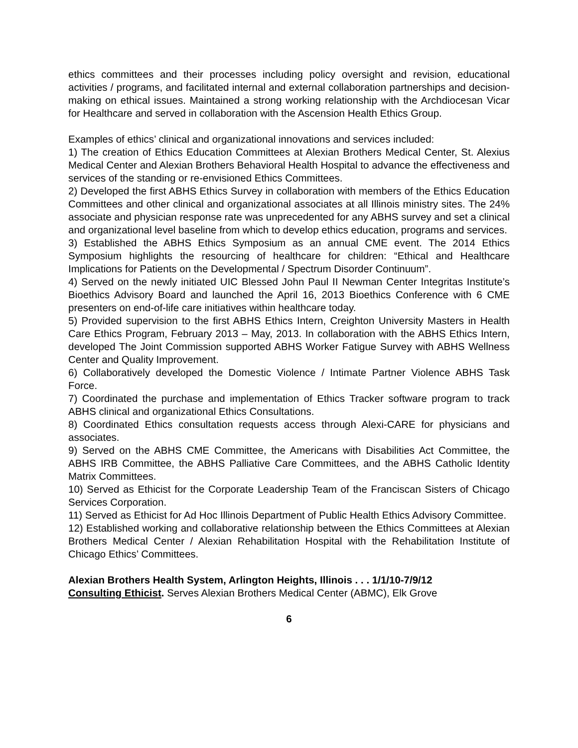ethics committees and their processes including policy oversight and revision, educational activities / programs, and facilitated internal and external collaboration partnerships and decision-making on ethical issues. Maintained a strong working relationship with the Archdiocesan Vicar for Healthcare and served in collaboration with the Ascension Health Ethics Group.
Examples of ethics’ clinical and organizational innovations and services included:
1) The creation of Ethics Education Committees at Alexian Brothers Medical Center, St. Alexius Medical Center and Alexian Brothers Behavioral Health Hospital to advance the effectiveness and services of the standing or re-envisioned Ethics Committees.
2) Developed the first ABHS Ethics Survey in collaboration with members of the Ethics Education Committees and other clinical and organizational associates at all Illinois ministry sites. The 24% associate and physician response rate was unprecedented for any ABHS survey and set a clinical and organizational level baseline from which to develop ethics education, programs and services.
3) Established the ABHS Ethics Symposium as an annual CME event. The 2014 Ethics Symposium highlights the resourcing of healthcare for children: “Ethical and Healthcare Implications for Patients on the Developmental / Spectrum Disorder Continuum”.
4) Served on the newly initiated UIC Blessed John Paul II Newman Center Integritas Institute’s Bioethics Advisory Board and launched the April 16, 2013 Bioethics Conference with 6 CME presenters on end-of-life care initiatives within healthcare today.
5) Provided supervision to the first ABHS Ethics Intern, Creighton University Masters in Health Care Ethics Program, February 2013 – May, 2013. In collaboration with the ABHS Ethics Intern, developed The Joint Commission supported ABHS Worker Fatigue Survey with ABHS Wellness Center and Quality Improvement.
6) Collaboratively developed the Domestic Violence / Intimate Partner Violence ABHS Task Force.
7) Coordinated the purchase and implementation of Ethics Tracker software program to track ABHS clinical and organizational Ethics Consultations.
8) Coordinated Ethics consultation requests access through Alexi-CARE for physicians and associates.
9) Served on the ABHS CME Committee, the Americans with Disabilities Act Committee, the ABHS IRB Committee, the ABHS Palliative Care Committees, and the ABHS Catholic Identity Matrix Committees.
10) Served as Ethicist for the Corporate Leadership Team of the Franciscan Sisters of Chicago Services Corporation.
11) Served as Ethicist for Ad Hoc Illinois Department of Public Health Ethics Advisory Committee.
12) Established working and collaborative relationship between the Ethics Committees at Alexian Brothers Medical Center / Alexian Rehabilitation Hospital with the Rehabilitation Institute of Chicago Ethics’ Committees.
Alexian Brothers Health System, Arlington Heights, Illinois . . . 1/1/10-7/9/12
Consulting Ethicist. Serves Alexian Brothers Medical Center (ABMC), Elk Grove
6